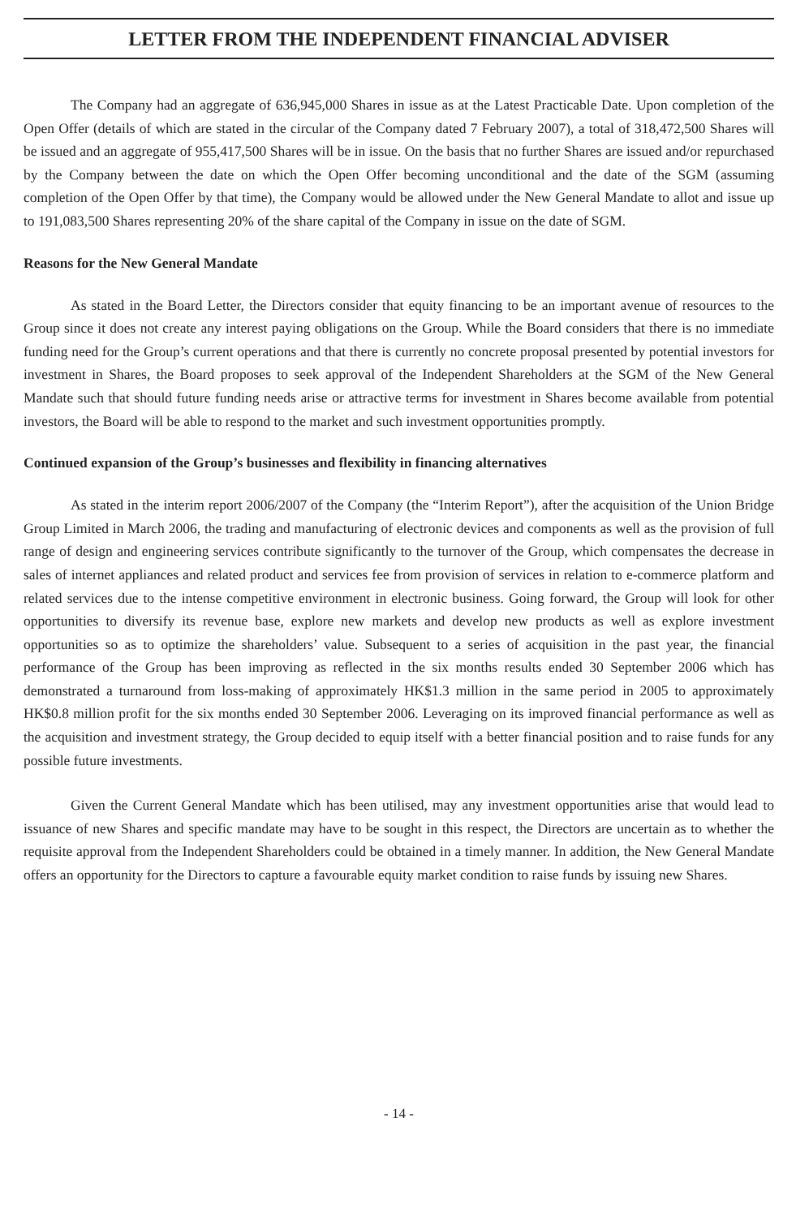LETTER FROM THE INDEPENDENT FINANCIAL ADVISER
The Company had an aggregate of 636,945,000 Shares in issue as at the Latest Practicable Date. Upon completion of the Open Offer (details of which are stated in the circular of the Company dated 7 February 2007), a total of 318,472,500 Shares will be issued and an aggregate of 955,417,500 Shares will be in issue. On the basis that no further Shares are issued and/or repurchased by the Company between the date on which the Open Offer becoming unconditional and the date of the SGM (assuming completion of the Open Offer by that time), the Company would be allowed under the New General Mandate to allot and issue up to 191,083,500 Shares representing 20% of the share capital of the Company in issue on the date of SGM.
Reasons for the New General Mandate
As stated in the Board Letter, the Directors consider that equity financing to be an important avenue of resources to the Group since it does not create any interest paying obligations on the Group. While the Board considers that there is no immediate funding need for the Group’s current operations and that there is currently no concrete proposal presented by potential investors for investment in Shares, the Board proposes to seek approval of the Independent Shareholders at the SGM of the New General Mandate such that should future funding needs arise or attractive terms for investment in Shares become available from potential investors, the Board will be able to respond to the market and such investment opportunities promptly.
Continued expansion of the Group’s businesses and flexibility in financing alternatives
As stated in the interim report 2006/2007 of the Company (the “Interim Report”), after the acquisition of the Union Bridge Group Limited in March 2006, the trading and manufacturing of electronic devices and components as well as the provision of full range of design and engineering services contribute significantly to the turnover of the Group, which compensates the decrease in sales of internet appliances and related product and services fee from provision of services in relation to e-commerce platform and related services due to the intense competitive environment in electronic business. Going forward, the Group will look for other opportunities to diversify its revenue base, explore new markets and develop new products as well as explore investment opportunities so as to optimize the shareholders’ value. Subsequent to a series of acquisition in the past year, the financial performance of the Group has been improving as reflected in the six months results ended 30 September 2006 which has demonstrated a turnaround from loss-making of approximately HK$1.3 million in the same period in 2005 to approximately HK$0.8 million profit for the six months ended 30 September 2006. Leveraging on its improved financial performance as well as the acquisition and investment strategy, the Group decided to equip itself with a better financial position and to raise funds for any possible future investments.
Given the Current General Mandate which has been utilised, may any investment opportunities arise that would lead to issuance of new Shares and specific mandate may have to be sought in this respect, the Directors are uncertain as to whether the requisite approval from the Independent Shareholders could be obtained in a timely manner. In addition, the New General Mandate offers an opportunity for the Directors to capture a favourable equity market condition to raise funds by issuing new Shares.
- 14 -